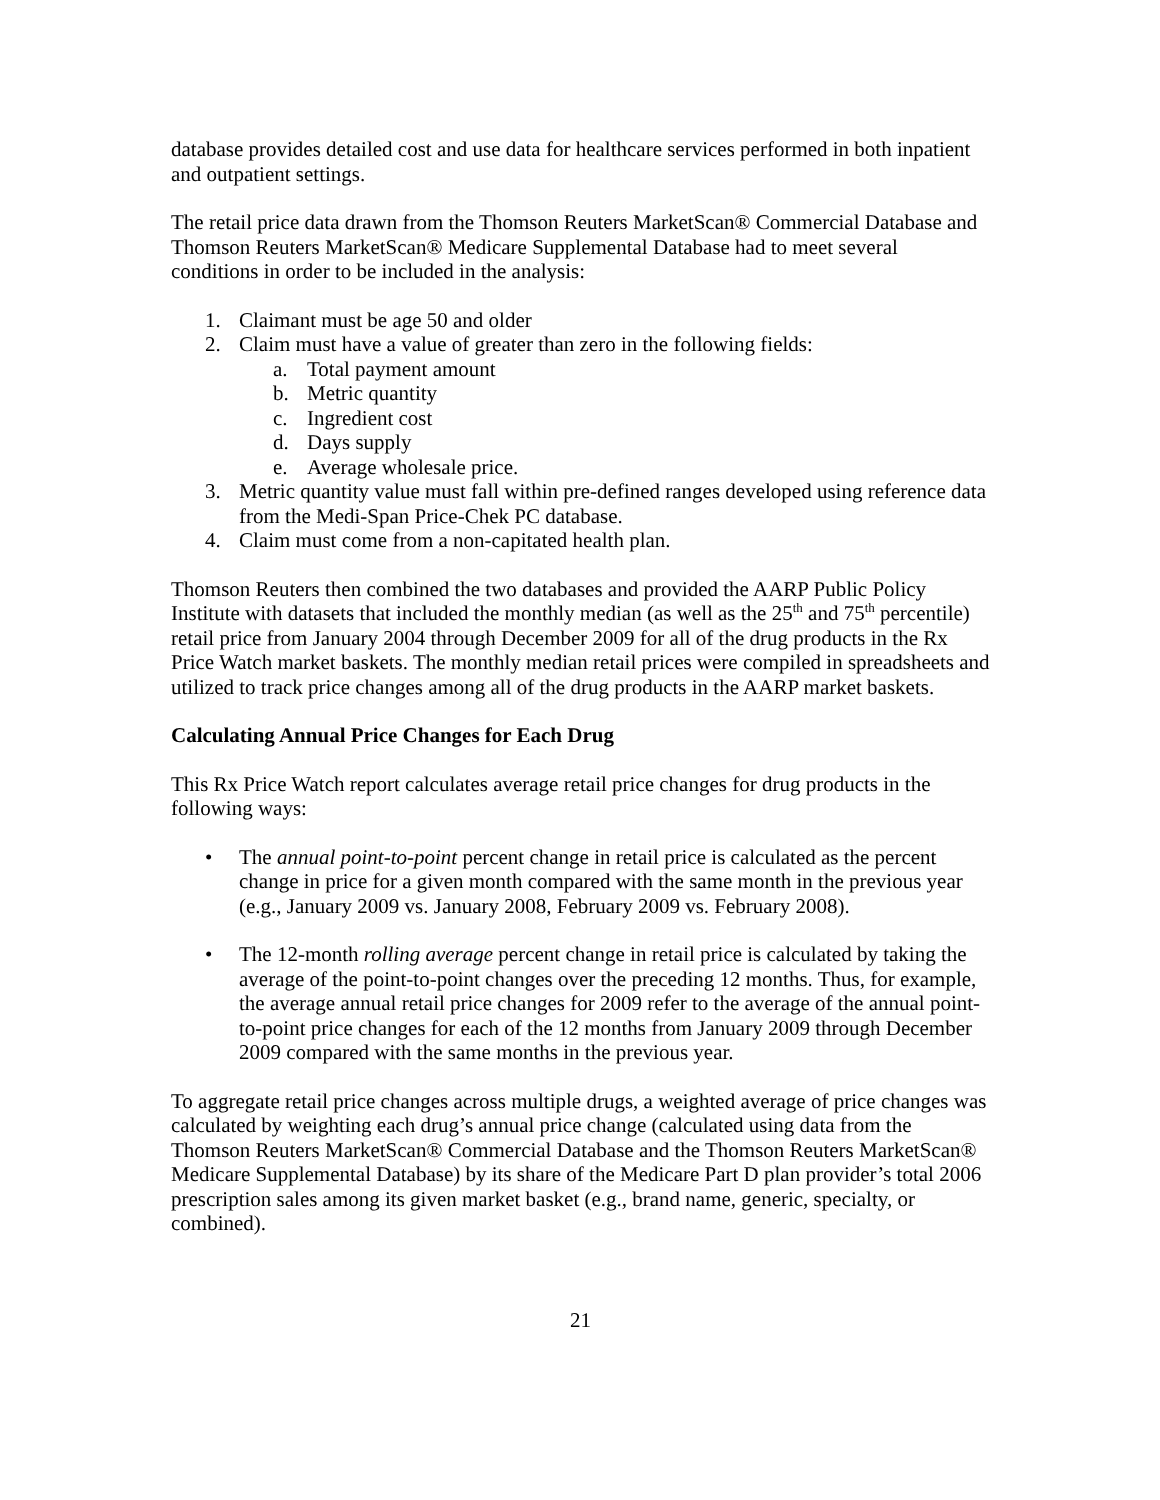database provides detailed cost and use data for healthcare services performed in both inpatient and outpatient settings.
The retail price data drawn from the Thomson Reuters MarketScan® Commercial Database and Thomson Reuters MarketScan® Medicare Supplemental Database had to meet several conditions in order to be included in the analysis:
1. Claimant must be age 50 and older
2. Claim must have a value of greater than zero in the following fields:
a. Total payment amount
b. Metric quantity
c. Ingredient cost
d. Days supply
e. Average wholesale price.
3. Metric quantity value must fall within pre-defined ranges developed using reference data from the Medi-Span Price-Chek PC database.
4. Claim must come from a non-capitated health plan.
Thomson Reuters then combined the two databases and provided the AARP Public Policy Institute with datasets that included the monthly median (as well as the 25<sup>th</sup> and 75<sup>th</sup> percentile) retail price from January 2004 through December 2009 for all of the drug products in the Rx Price Watch market baskets. The monthly median retail prices were compiled in spreadsheets and utilized to track price changes among all of the drug products in the AARP market baskets.
Calculating Annual Price Changes for Each Drug
This Rx Price Watch report calculates average retail price changes for drug products in the following ways:
• The annual point-to-point percent change in retail price is calculated as the percent change in price for a given month compared with the same month in the previous year (e.g., January 2009 vs. January 2008, February 2009 vs. February 2008).
• The 12-month rolling average percent change in retail price is calculated by taking the average of the point-to-point changes over the preceding 12 months. Thus, for example, the average annual retail price changes for 2009 refer to the average of the annual point-to-point price changes for each of the 12 months from January 2009 through December 2009 compared with the same months in the previous year.
To aggregate retail price changes across multiple drugs, a weighted average of price changes was calculated by weighting each drug’s annual price change (calculated using data from the Thomson Reuters MarketScan® Commercial Database and the Thomson Reuters MarketScan® Medicare Supplemental Database) by its share of the Medicare Part D plan provider’s total 2006 prescription sales among its given market basket (e.g., brand name, generic, specialty, or combined).
21